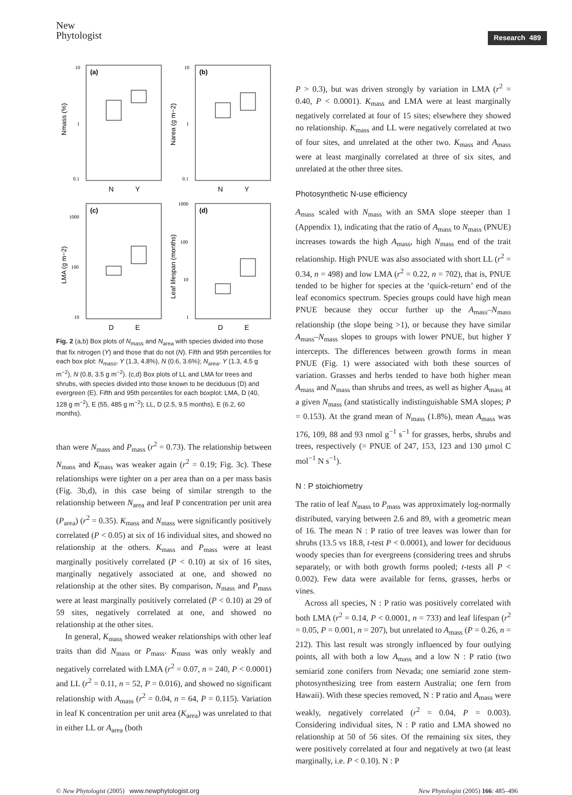New
Phytologist
Research 489
(a)
N
Y
Nmass (%)
10
1
0.1
(b)
N
Y
Narea (g m−2)
10
1
0.1
(c)
D
E
LMA (g m−2)
1000
100
10
(d)
D
E
Leaf lifespan (months)
1000
100
10
1
Fig. 2 (a,b) Box plots of N<sub>mass</sub> and N<sub>area</sub> with species divided into those that fix nitrogen (Y) and those that do not (N). Fifth and 95th percentiles for each box plot: N<sub>mass</sub>, Y (1.3, 4.8%), N (0.6, 3.6%); N<sub>area</sub>, Y (1.3, 4.5 g m<sup>−2</sup>), N (0.8, 3.5 g m<sup>−2</sup>). (c,d) Box plots of LL and LMA for trees and shrubs, with species divided into those known to be deciduous (D) and evergreen (E). Fifth and 95th percentiles for each boxplot: LMA, D (40, 128 g m<sup>−2</sup>), E (55, 485 g m<sup>−2</sup>); LL, D (2.5, 9.5 months), E (6.2, 60 months).
than were N<sub>mass</sub> and P<sub>mass</sub> (r<sup>2</sup> = 0.73). The relationship between N<sub>mass</sub> and K<sub>mass</sub> was weaker again (r<sup>2</sup> = 0.19; Fig. 3c). These relationships were tighter on a per area than on a per mass basis (Fig. 3b,d), in this case being of similar strength to the relationship between N<sub>area</sub> and leaf P concentration per unit area (P<sub>area</sub>) (r<sup>2</sup> = 0.35). K<sub>mass</sub> and N<sub>mass</sub> were significantly positively correlated (P < 0.05) at six of 16 individual sites, and showed no relationship at the others. K<sub>mass</sub> and P<sub>mass</sub> were at least marginally positively correlated (P < 0.10) at six of 16 sites, marginally negatively associated at one, and showed no relationship at the other sites. By comparison, N<sub>mass</sub> and P<sub>mass</sub> were at least marginally positively correlated (P < 0.10) at 29 of 59 sites, negatively correlated at one, and showed no relationship at the other sites.
In general, K<sub>mass</sub> showed weaker relationships with other leaf traits than did N<sub>mass</sub> or P<sub>mass</sub>. K<sub>mass</sub> was only weakly and negatively correlated with LMA (r<sup>2</sup> = 0.07, n = 240, P < 0.0001) and LL (r<sup>2</sup> = 0.11, n = 52, P = 0.016), and showed no significant relationship with A<sub>mass</sub> (r<sup>2</sup> = 0.04, n = 64, P = 0.115). Variation in leaf K concentration per unit area (K<sub>area</sub>) was unrelated to that in either LL or A<sub>area</sub> (both
P > 0.3), but was driven strongly by variation in LMA (r<sup>2</sup> = 0.40, P < 0.0001). K<sub>mass</sub> and LMA were at least marginally negatively correlated at four of 15 sites; elsewhere they showed no relationship. K<sub>mass</sub> and LL were negatively correlated at two of four sites, and unrelated at the other two. K<sub>mass</sub> and A<sub>mass</sub> were at least marginally correlated at three of six sites, and unrelated at the other three sites.
Photosynthetic N-use efficiency
A<sub>mass</sub> scaled with N<sub>mass</sub> with an SMA slope steeper than 1 (Appendix 1), indicating that the ratio of A<sub>mass</sub> to N<sub>mass</sub> (PNUE) increases towards the high A<sub>mass</sub>, high N<sub>mass</sub> end of the trait relationship. High PNUE was also associated with short LL (r<sup>2</sup> = 0.34, n = 498) and low LMA (r<sup>2</sup> = 0.22, n = 702), that is, PNUE tended to be higher for species at the ‘quick-return’ end of the leaf economics spectrum. Species groups could have high mean PNUE because they occur further up the A<sub>mass</sub>–N<sub>mass</sub> relationship (the slope being >1), or because they have similar A<sub>mass</sub>–N<sub>mass</sub> slopes to groups with lower PNUE, but higher Y intercepts. The differences between growth forms in mean PNUE (Fig. 1) were associated with both these sources of variation. Grasses and herbs tended to have both higher mean A<sub>mass</sub> and N<sub>mass</sub> than shrubs and trees, as well as higher A<sub>mass</sub> at a given N<sub>mass</sub> (and statistically indistinguishable SMA slopes; P = 0.153). At the grand mean of N<sub>mass</sub> (1.8%), mean A<sub>mass</sub> was 176, 109, 88 and 93 nmol g<sup>−1</sup> s<sup>−1</sup> for grasses, herbs, shrubs and trees, respectively (= PNUE of 247, 153, 123 and 130 µmol C mol<sup>−1</sup> N s<sup>−1</sup>).
N : P stoichiometry
The ratio of leaf N<sub>mass</sub> to P<sub>mass</sub> was approximately log-normally distributed, varying between 2.6 and 89, with a geometric mean of 16. The mean N : P ratio of tree leaves was lower than for shrubs (13.5 vs 18.8, t-test P < 0.0001), and lower for deciduous woody species than for evergreens (considering trees and shrubs separately, or with both growth forms pooled; t-tests all P < 0.002). Few data were available for ferns, grasses, herbs or vines.
Across all species, N : P ratio was positively correlated with both LMA (r<sup>2</sup> = 0.14, P < 0.0001, n = 733) and leaf lifespan (r<sup>2</sup> = 0.05, P = 0.001, n = 207), but unrelated to A<sub>mass</sub> (P = 0.26, n = 212). This last result was strongly influenced by four outlying points, all with both a low A<sub>mass</sub> and a low N : P ratio (two semiarid zone conifers from Nevada; one semiarid zone stem-photosynthesizing tree from eastern Australia; one fern from Hawaii). With these species removed, N : P ratio and A<sub>mass</sub> were weakly, negatively correlated (r<sup>2</sup> = 0.04, P = 0.003). Considering individual sites, N : P ratio and LMA showed no relationship at 50 of 56 sites. Of the remaining six sites, they were positively correlated at four and negatively at two (at least marginally, i.e. P < 0.10). N : P
© New Phytologist (2005) www.newphytologist.org New Phytologist (2005) 166: 485–496